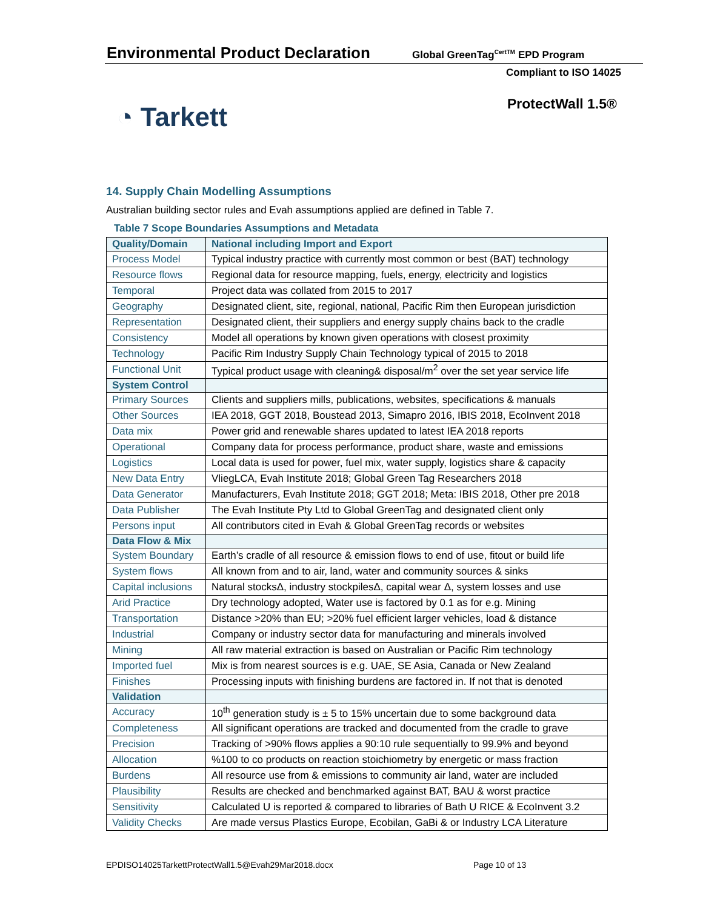Environmental Product Declaration Global GreenTag<sup>CertTM</sup> EPD Program
Compliant to ISO 14025
◔ Tarkett ProtectWall 1.5®
14. Supply Chain Modelling Assumptions
Australian building sector rules and Evah assumptions applied are defined in Table 7.
Table 7 Scope Boundaries Assumptions and Metadata
| Quality/Domain | National including Import and Export |
| --- | --- |
| Process Model | Typical industry practice with currently most common or best (BAT) technology |
| Resource flows | Regional data for resource mapping, fuels, energy, electricity and logistics |
| Temporal | Project data was collated from 2015 to 2017 |
| Geography | Designated client, site, regional, national, Pacific Rim then European jurisdiction |
| Representation | Designated client, their suppliers and energy supply chains back to the cradle |
| Consistency | Model all operations by known given operations with closest proximity |
| Technology | Pacific Rim Industry Supply Chain Technology typical of 2015 to 2018 |
| Functional Unit | Typical product usage with cleaning& disposal/m<sup>2</sup> over the set year service life |
| System Control | |
| Primary Sources | Clients and suppliers mills, publications, websites, specifications & manuals |
| Other Sources | IEA 2018, GGT 2018, Boustead 2013, Simapro 2016, IBIS 2018, EcoInvent 2018 |
| Data mix | Power grid and renewable shares updated to latest IEA 2018 reports |
| Operational | Company data for process performance, product share, waste and emissions |
| Logistics | Local data is used for power, fuel mix, water supply, logistics share & capacity |
| New Data Entry | VliegLCA, Evah Institute 2018; Global Green Tag Researchers 2018 |
| Data Generator | Manufacturers, Evah Institute 2018; GGT 2018; Meta: IBIS 2018, Other pre 2018 |
| Data Publisher | The Evah Institute Pty Ltd to Global GreenTag and designated client only |
| Persons input | All contributors cited in Evah & Global GreenTag records or websites |
| Data Flow & Mix | |
| System Boundary | Earth’s cradle of all resource & emission flows to end of use, fitout or build life |
| System flows | All known from and to air, land, water and community sources & sinks |
| Capital inclusions | Natural stocksΔ, industry stockpilesΔ, capital wear Δ, system losses and use |
| Arid Practice | Dry technology adopted, Water use is factored by 0.1 as for e.g. Mining |
| Transportation | Distance >20% than EU; >20% fuel efficient larger vehicles, load & distance |
| Industrial | Company or industry sector data for manufacturing and minerals involved |
| Mining | All raw material extraction is based on Australian or Pacific Rim technology |
| Imported fuel | Mix is from nearest sources is e.g. UAE, SE Asia, Canada or New Zealand |
| Finishes | Processing inputs with finishing burdens are factored in. If not that is denoted |
| Validation | |
| Accuracy | 10<sup>th</sup> generation study is ± 5 to 15% uncertain due to some background data |
| Completeness | All significant operations are tracked and documented from the cradle to grave |
| Precision | Tracking of >90% flows applies a 90:10 rule sequentially to 99.9% and beyond |
| Allocation | %100 to co products on reaction stoichiometry by energetic or mass fraction |
| Burdens | All resource use from & emissions to community air land, water are included |
| Plausibility | Results are checked and benchmarked against BAT, BAU & worst practice |
| Sensitivity | Calculated U is reported & compared to libraries of Bath U RICE & EcoInvent 3.2 |
| Validity Checks | Are made versus Plastics Europe, Ecobilan, GaBi & or Industry LCA Literature |
EPDISO14025TarkettProtectWall1.5@Evah29Mar2018.docx
Page 10 of 13